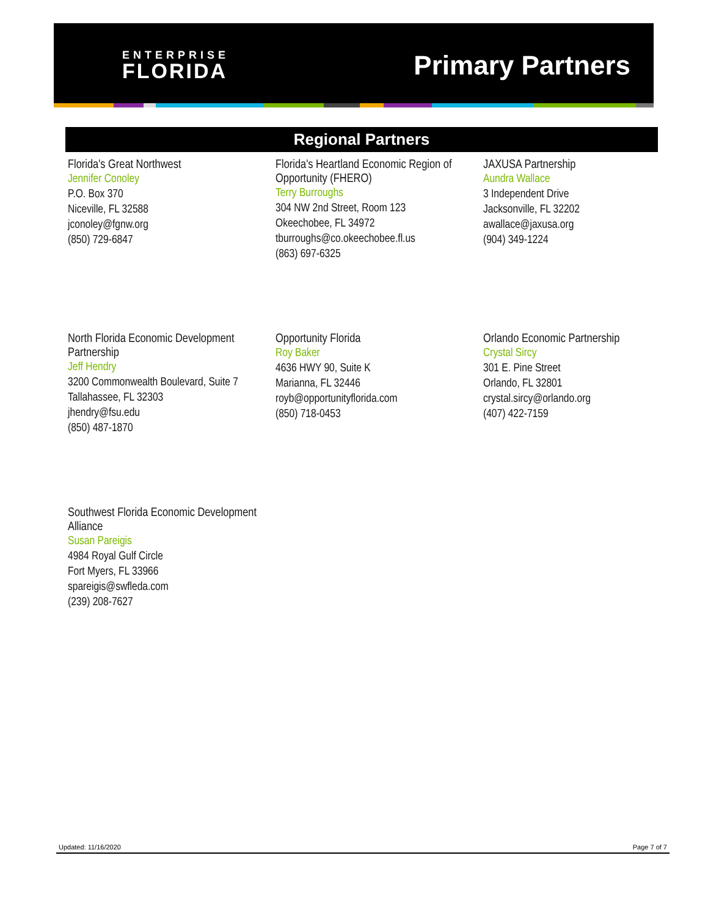ENTERPRISE
FLORIDA
Primary Partners
Regional Partners
Florida's Great Northwest
Jennifer Conoley
P.O. Box 370
Niceville, FL 32588
jconoley@fgnw.org
(850) 729-6847
Florida's Heartland Economic Region of Opportunity (FHERO)
Terry Burroughs
304 NW 2nd Street, Room 123
Okeechobee, FL 34972
tburroughs@co.okeechobee.fl.us
(863) 697-6325
JAXUSA Partnership
Aundra Wallace
3 Independent Drive
Jacksonville, FL 32202
awallace@jaxusa.org
(904) 349-1224
North Florida Economic Development Partnership
Jeff Hendry
3200 Commonwealth Boulevard, Suite 7
Tallahassee, FL 32303
jhendry@fsu.edu
(850) 487-1870
Opportunity Florida
Roy Baker
4636 HWY 90, Suite K
Marianna, FL 32446
royb@opportunityflorida.com
(850) 718-0453
Orlando Economic Partnership
Crystal Sircy
301 E. Pine Street
Orlando, FL 32801
crystal.sircy@orlando.org
(407) 422-7159
Southwest Florida Economic Development Alliance
Susan Pareigis
4984 Royal Gulf Circle
Fort Myers, FL 33966
spareigis@swfleda.com
(239) 208-7627
Updated: 11/16/2020 Page 7 of 7